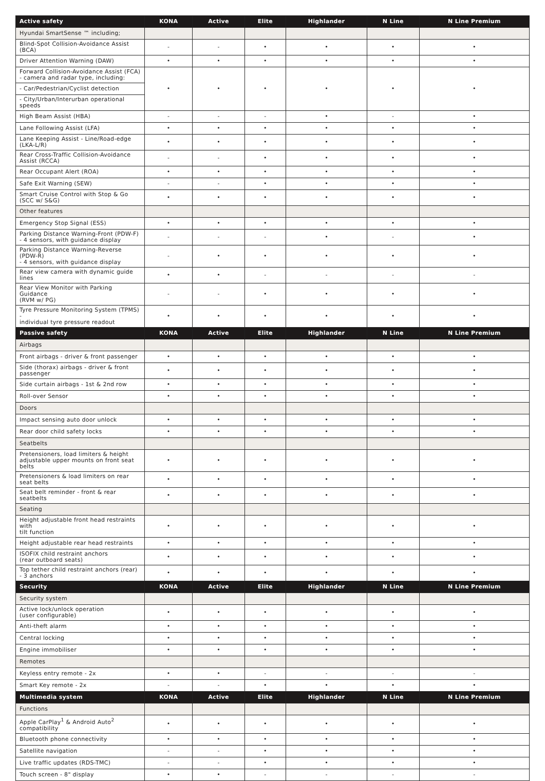| Active safety | KONA | Active | Elite | Highlander | N Line | N Line Premium |
| --- | --- | --- | --- | --- | --- | --- |
| Hyundai SmartSense ™ including; | | | | | | |
| Blind-Spot Collision-Avoidance Assist (BCA) | - | - | • | • | • | • |
| Driver Attention Warning (DAW) | • | • | • | • | • | • |
| Forward Collision-Avoidance Assist (FCA) - camera and radar type, including: | • | • | • | • | • | • |
| - Car/Pedestrian/Cyclist detection | | | | | | |
| - City/Urban/Interurban operational speeds | | | | | | |
| High Beam Assist (HBA) | - | - | - | • | - | • |
| Lane Following Assist (LFA) | • | • | • | • | • | • |
| Lane Keeping Assist - Line/Road-edge (LKA-L/R) | • | • | • | • | • | • |
| Rear Cross-Traffic Collision-Avoidance Assist (RCCA) | - | - | • | • | • | • |
| Rear Occupant Alert (ROA) | • | • | • | • | • | • |
| Safe Exit Warning (SEW) | - | - | • | • | • | • |
| Smart Cruise Control with Stop & Go (SCC w/ S&G) | • | • | • | • | • | • |
| Other features | | | | | | |
| Emergency Stop Signal (ESS) | • | • | • | • | • | • |
| Parking Distance Warning-Front (PDW-F) - 4 sensors, with guidance display | - | - | - | • | - | • |
| Parking Distance Warning-Reverse (PDW-R) - 4 sensors, with guidance display | - | • | • | • | • | • |
| Rear view camera with dynamic guide lines | • | • | - | - | - | - |
| Rear View Monitor with Parking Guidance (RVM w/ PG) | - | - | • | • | • | • |
| Tyre Pressure Monitoring System (TPMS) - individual tyre pressure readout | • | • | • | • | • | • |
| Passive safety | KONA | Active | Elite | Highlander | N Line | N Line Premium |
| Airbags | | | | | | |
| Front airbags - driver & front passenger | • | • | • | • | • | • |
| Side (thorax) airbags - driver & front passenger | • | • | • | • | • | • |
| Side curtain airbags - 1st & 2nd row | • | • | • | • | • | • |
| Roll-over Sensor | • | • | • | • | • | • |
| Doors | | | | | | |
| Impact sensing auto door unlock | • | • | • | • | • | • |
| Rear door child safety locks | • | • | • | • | • | • |
| Seatbelts | | | | | | |
| Pretensioners, load limiters & height adjustable upper mounts on front seat belts | • | • | • | • | • | • |
| Pretensioners & load limiters on rear seat belts | • | • | • | • | • | • |
| Seat belt reminder - front & rear seatbelts | • | • | • | • | • | • |
| Seating | | | | | | |
| Height adjustable front head restraints with tilt function | • | • | • | • | • | • |
| Height adjustable rear head restraints | • | • | • | • | • | • |
| ISOFIX child restraint anchors (rear outboard seats) | • | • | • | • | • | • |
| Top tether child restraint anchors (rear) - 3 anchors | • | • | • | • | • | • |
| Security | KONA | Active | Elite | Highlander | N Line | N Line Premium |
| Security system | | | | | | |
| Active lock/unlock operation (user configurable) | • | • | • | • | • | • |
| Anti-theft alarm | • | • | • | • | • | • |
| Central locking | • | • | • | • | • | • |
| Engine immobiliser | • | • | • | • | • | • |
| Remotes | | | | | | |
| Keyless entry remote - 2x | • | • | - | - | - | - |
| Smart Key remote - 2x | - | - | • | • | • | • |
| Multimedia system | KONA | Active | Elite | Highlander | N Line | N Line Premium |
| Functions | | | | | | |
| Apple CarPlay<sup>1</sup> & Android Auto<sup>2</sup> compatibility | • | • | • | • | • | • |
| Bluetooth phone connectivity | • | • | • | • | • | • |
| Satellite navigation | - | - | • | • | • | • |
| Live traffic updates (RDS-TMC) | - | - | • | • | • | • |
| Touch screen - 8" display | • | • | - | - | - | - |